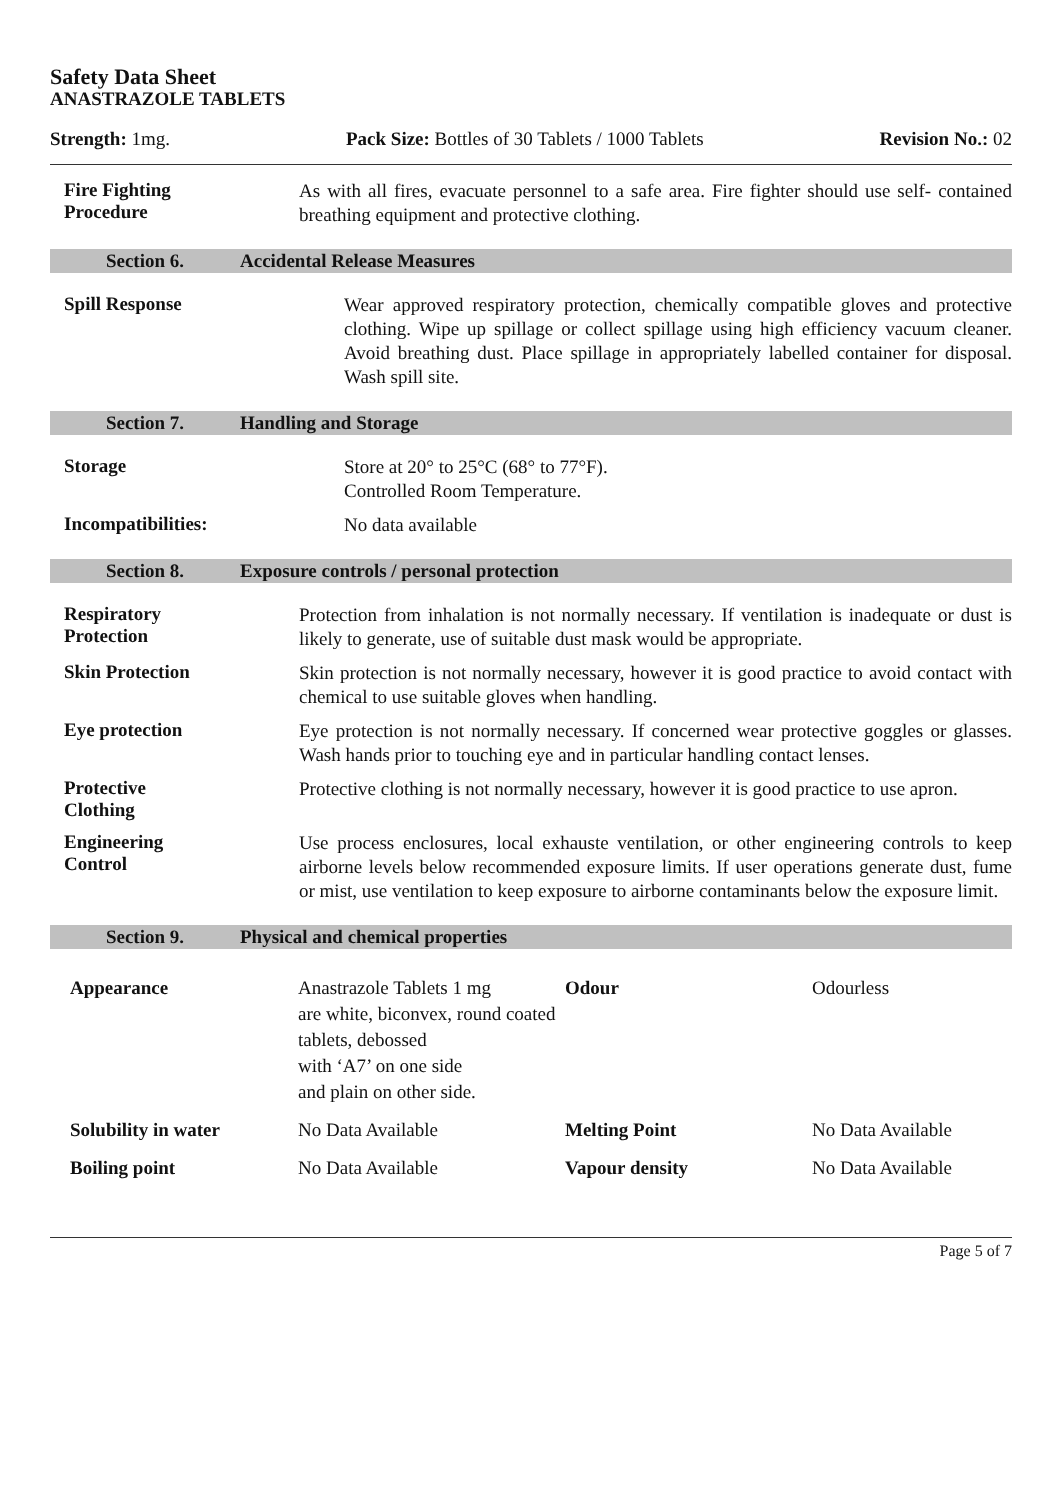Safety Data Sheet
ANASTRAZOLE TABLETS
Strength: 1mg. Pack Size: Bottles of 30 Tablets / 1000 Tablets Revision No.: 02
Fire Fighting
Procedure
As with all fires, evacuate personnel to a safe area. Fire fighter should use self- contained breathing equipment and protective clothing.
Section 6. Accidental Release Measures
Spill Response
Wear approved respiratory protection, chemically compatible gloves and protective clothing. Wipe up spillage or collect spillage using high efficiency vacuum cleaner. Avoid breathing dust. Place spillage in appropriately labelled container for disposal. Wash spill site.
Section 7. Handling and Storage
Storage
Store at 20° to 25°C (68° to 77°F).
Controlled Room Temperature.
Incompatibilities:
No data available
Section 8. Exposure controls / personal protection
Respiratory
Protection
Protection from inhalation is not normally necessary. If ventilation is inadequate or dust is likely to generate, use of suitable dust mask would be appropriate.
Skin Protection
Skin protection is not normally necessary, however it is good practice to avoid contact with chemical to use suitable gloves when handling.
Eye protection
Eye protection is not normally necessary. If concerned wear protective goggles or glasses. Wash hands prior to touching eye and in particular handling contact lenses.
Protective
Clothing
Protective clothing is not normally necessary, however it is good practice to use apron.
Engineering
Control
Use process enclosures, local exhauste ventilation, or other engineering controls to keep airborne levels below recommended exposure limits. If user operations generate dust, fume or mist, use ventilation to keep exposure to airborne contaminants below the exposure limit.
Section 9. Physical and chemical properties
| Appearance | Anastrazole Tablets 1 mg are white, biconvex, round coated tablets, debossed with ‘A7’ on one side and plain on other side. | Odour | Odourless |
| Solubility in water | No Data Available | Melting Point | No Data Available |
| Boiling point | No Data Available | Vapour density | No Data Available |
Page 5 of 7